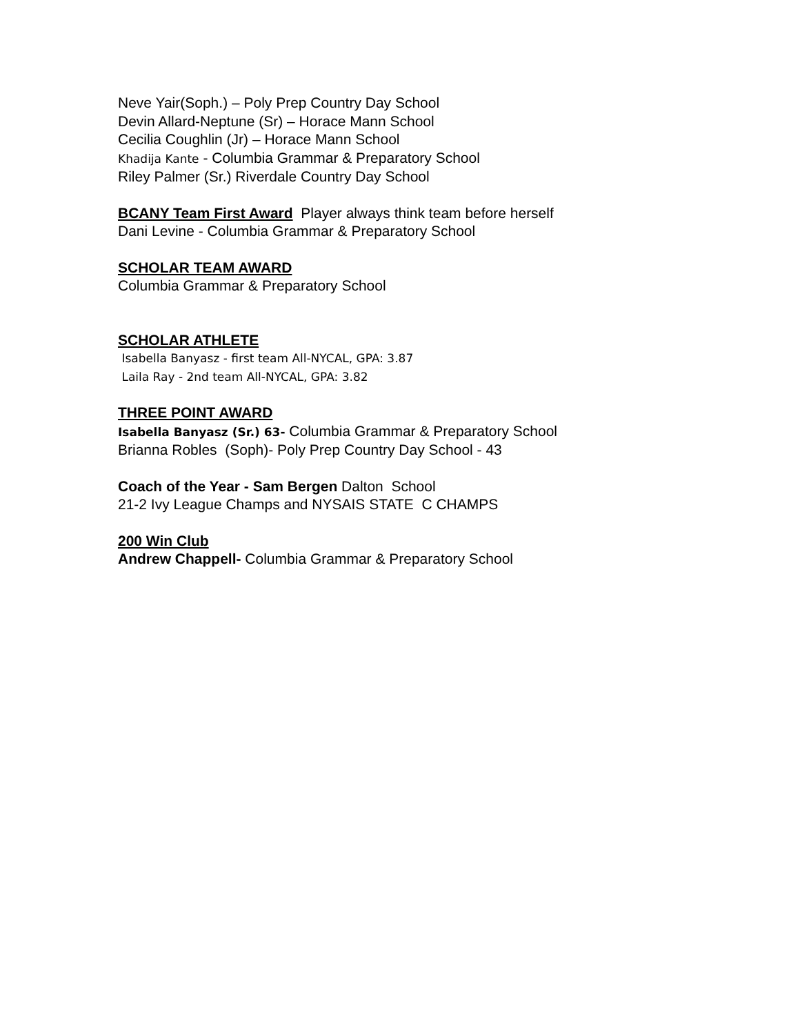Neve Yair(Soph.) – Poly Prep Country Day School
Devin Allard-Neptune (Sr) – Horace Mann School
Cecilia Coughlin (Jr) – Horace Mann School
Khadija Kante - Columbia Grammar & Preparatory School
Riley Palmer (Sr.) Riverdale Country Day School
BCANY Team First Award Player always think team before herself
Dani Levine - Columbia Grammar & Preparatory School
SCHOLAR TEAM AWARD
Columbia Grammar & Preparatory School
SCHOLAR ATHLETE
Isabella Banyasz - first team All-NYCAL, GPA: 3.87
Laila Ray - 2nd team All-NYCAL, GPA: 3.82
THREE POINT AWARD
Isabella Banyasz (Sr.) 63- Columbia Grammar & Preparatory School
Brianna Robles (Soph)- Poly Prep Country Day School - 43
Coach of the Year - Sam Bergen Dalton School
21-2 Ivy League Champs and NYSAIS STATE C CHAMPS
200 Win Club
Andrew Chappell- Columbia Grammar & Preparatory School